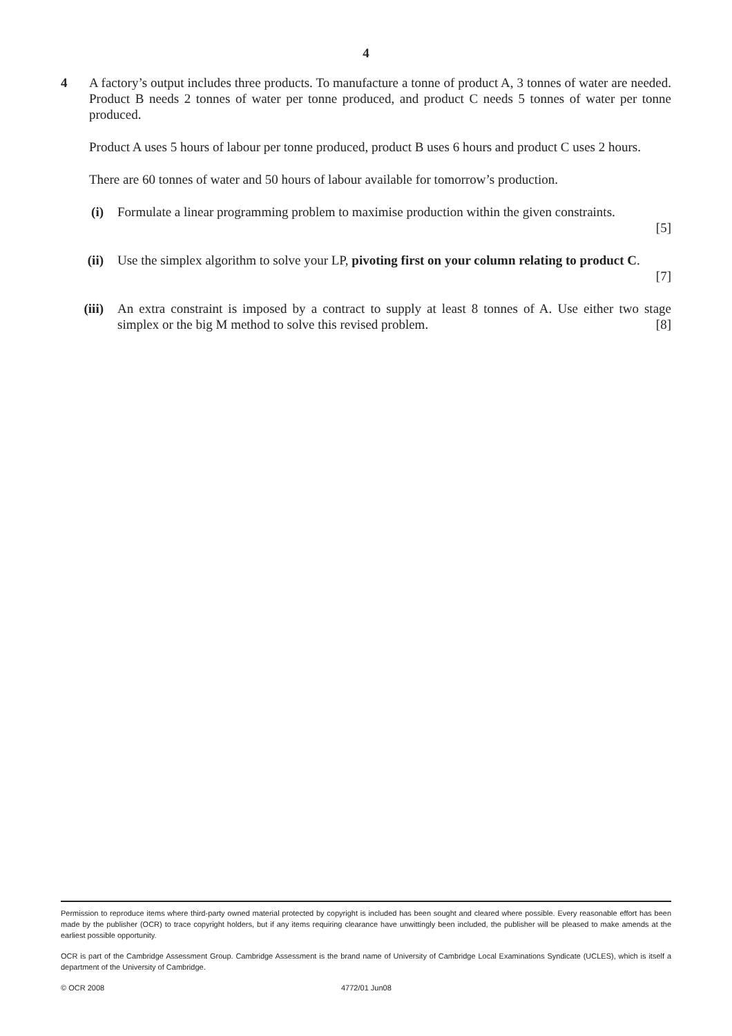4
4 A factory’s output includes three products. To manufacture a tonne of product A, 3 tonnes of water are needed. Product B needs 2 tonnes of water per tonne produced, and product C needs 5 tonnes of water per tonne produced.
Product A uses 5 hours of labour per tonne produced, product B uses 6 hours and product C uses 2 hours.
There are 60 tonnes of water and 50 hours of labour available for tomorrow’s production.
(i) Formulate a linear programming problem to maximise production within the given constraints.
[5]
(ii) Use the simplex algorithm to solve your LP, pivoting first on your column relating to product C.
[7]
(iii) An extra constraint is imposed by a contract to supply at least 8 tonnes of A. Use either two stage simplex or the big M method to solve this revised problem. [8]
Permission to reproduce items where third-party owned material protected by copyright is included has been sought and cleared where possible. Every reasonable effort has been made by the publisher (OCR) to trace copyright holders, but if any items requiring clearance have unwittingly been included, the publisher will be pleased to make amends at the earliest possible opportunity.
OCR is part of the Cambridge Assessment Group. Cambridge Assessment is the brand name of University of Cambridge Local Examinations Syndicate (UCLES), which is itself a department of the University of Cambridge.
© OCR 2008 4772/01 Jun08